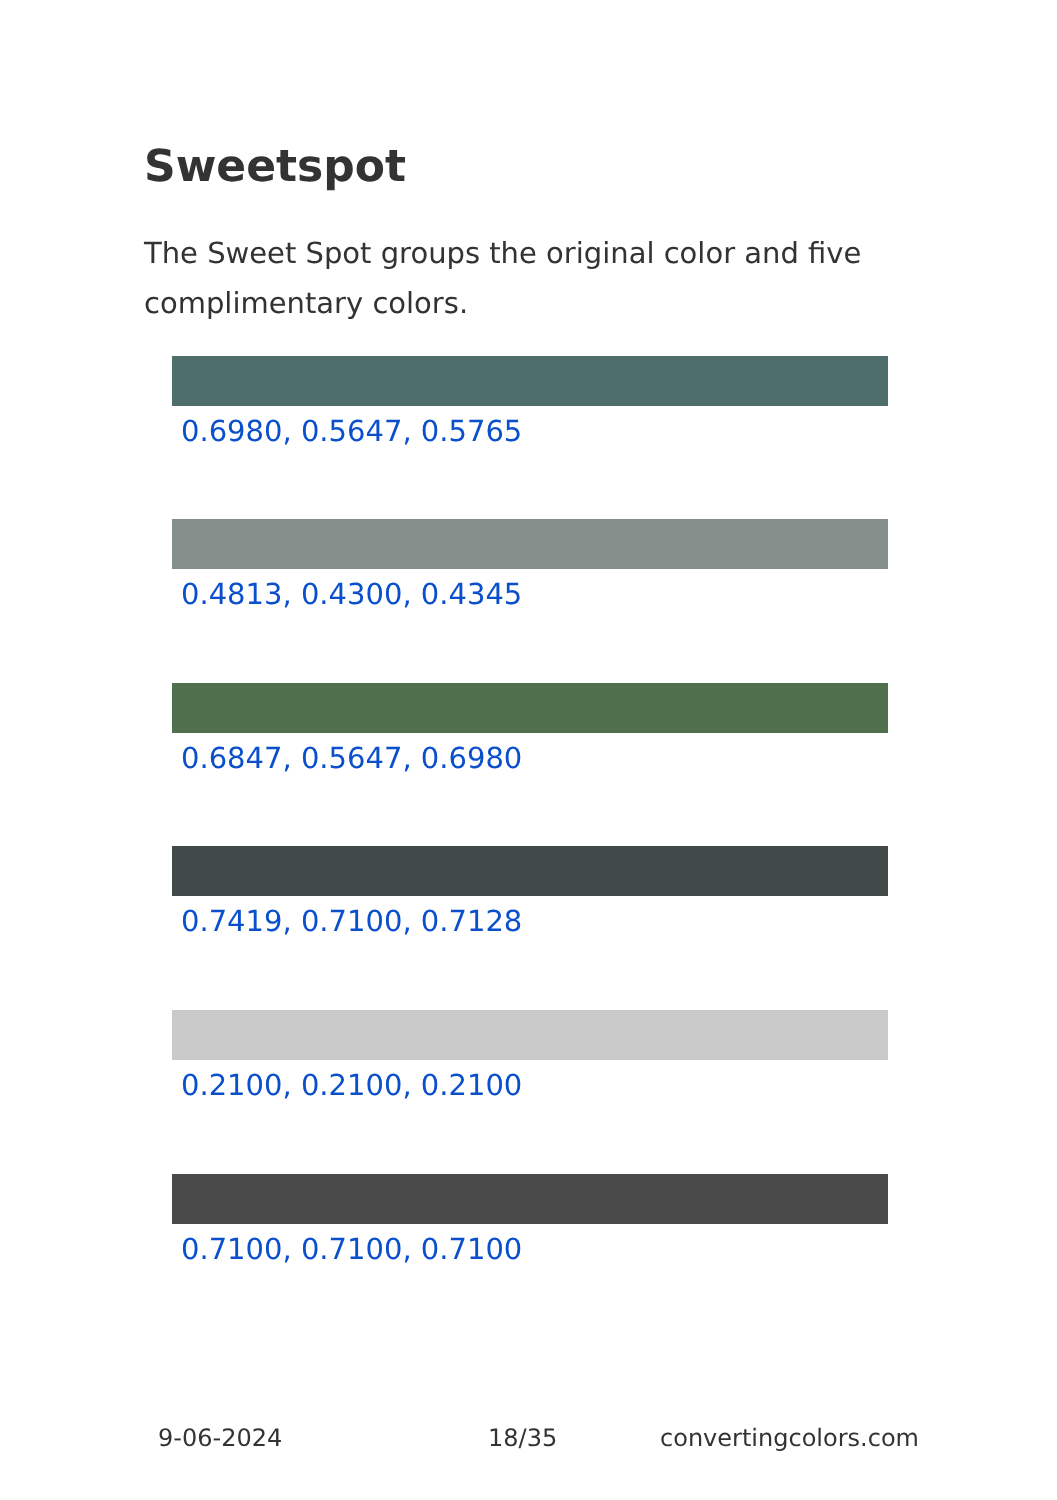Sweetspot
The Sweet Spot groups the original color and five complimentary colors.
0.6980, 0.5647, 0.5765
0.4813, 0.4300, 0.4345
0.6847, 0.5647, 0.6980
0.7419, 0.7100, 0.7128
0.2100, 0.2100, 0.2100
0.7100, 0.7100, 0.7100
9-06-2024 18/35 convertingcolors.com